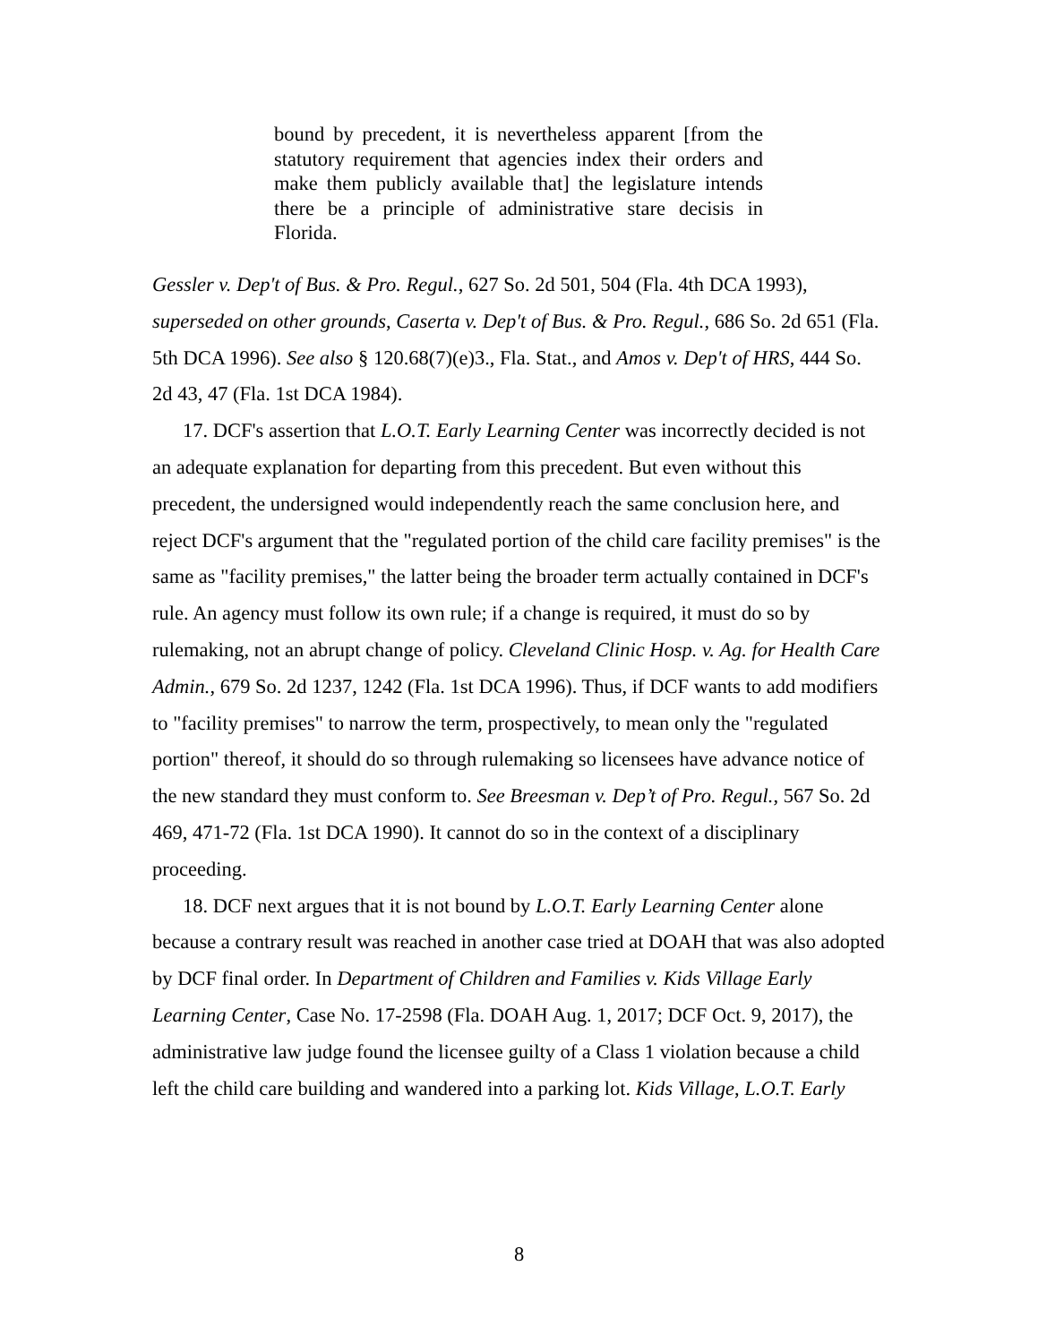bound by precedent, it is nevertheless apparent [from the statutory requirement that agencies index their orders and make them publicly available that] the legislature intends there be a principle of administrative stare decisis in Florida.
Gessler v. Dep't of Bus. & Pro. Regul., 627 So. 2d 501, 504 (Fla. 4th DCA 1993), superseded on other grounds, Caserta v. Dep't of Bus. & Pro. Regul., 686 So. 2d 651 (Fla. 5th DCA 1996). See also § 120.68(7)(e)3., Fla. Stat., and Amos v. Dep't of HRS, 444 So. 2d 43, 47 (Fla. 1st DCA 1984).
17. DCF's assertion that L.O.T. Early Learning Center was incorrectly decided is not an adequate explanation for departing from this precedent. But even without this precedent, the undersigned would independently reach the same conclusion here, and reject DCF's argument that the "regulated portion of the child care facility premises" is the same as "facility premises," the latter being the broader term actually contained in DCF's rule. An agency must follow its own rule; if a change is required, it must do so by rulemaking, not an abrupt change of policy. Cleveland Clinic Hosp. v. Ag. for Health Care Admin., 679 So. 2d 1237, 1242 (Fla. 1st DCA 1996). Thus, if DCF wants to add modifiers to "facility premises" to narrow the term, prospectively, to mean only the "regulated portion" thereof, it should do so through rulemaking so licensees have advance notice of the new standard they must conform to. See Breesman v. Dep’t of Pro. Regul., 567 So. 2d 469, 471-72 (Fla. 1st DCA 1990). It cannot do so in the context of a disciplinary proceeding.
18. DCF next argues that it is not bound by L.O.T. Early Learning Center alone because a contrary result was reached in another case tried at DOAH that was also adopted by DCF final order. In Department of Children and Families v. Kids Village Early Learning Center, Case No. 17-2598 (Fla. DOAH Aug. 1, 2017; DCF Oct. 9, 2017), the administrative law judge found the licensee guilty of a Class 1 violation because a child left the child care building and wandered into a parking lot. Kids Village, L.O.T. Early
8